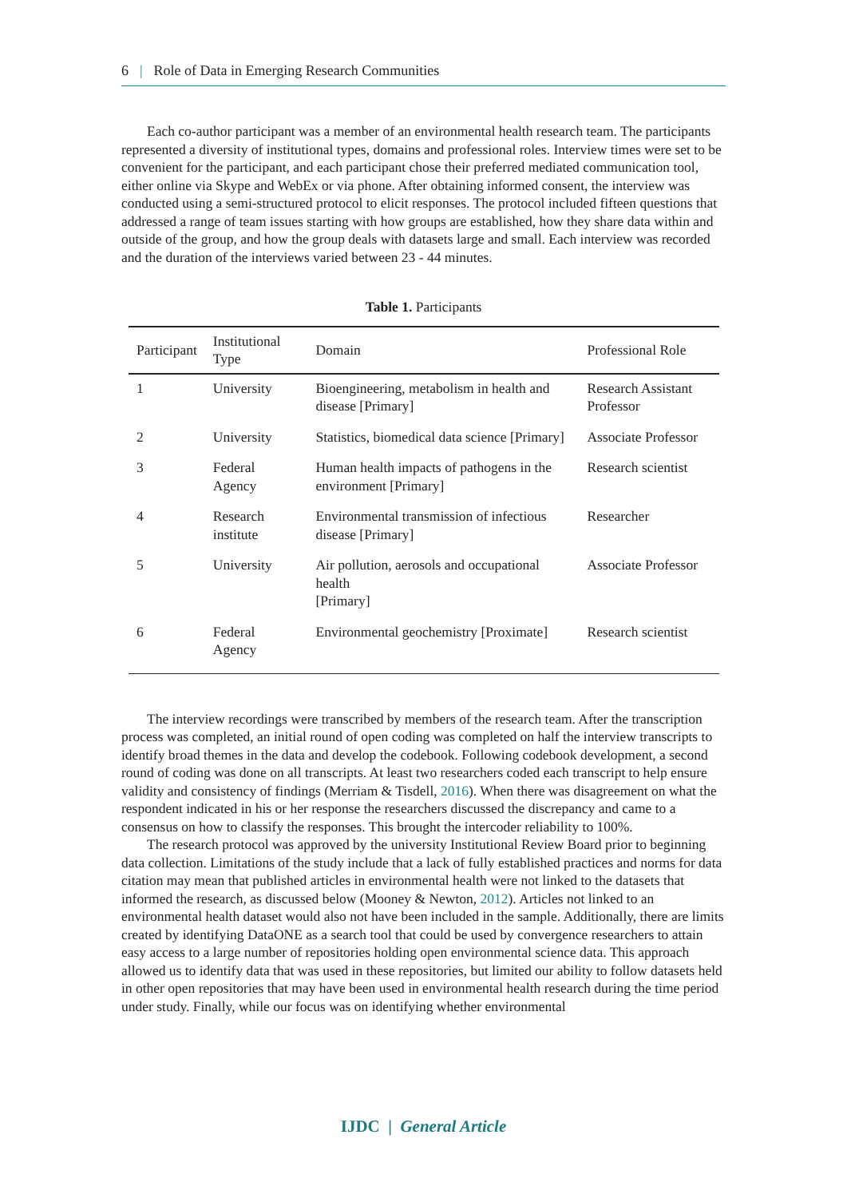6 | Role of Data in Emerging Research Communities
Each co-author participant was a member of an environmental health research team. The participants represented a diversity of institutional types, domains and professional roles. Interview times were set to be convenient for the participant, and each participant chose their preferred mediated communication tool, either online via Skype and WebEx or via phone. After obtaining informed consent, the interview was conducted using a semi-structured protocol to elicit responses. The protocol included fifteen questions that addressed a range of team issues starting with how groups are established, how they share data within and outside of the group, and how the group deals with datasets large and small. Each interview was recorded and the duration of the interviews varied between 23 - 44 minutes.
Table 1. Participants
| Participant | Institutional Type | Domain | Professional Role |
| --- | --- | --- | --- |
| 1 | University | Bioengineering, metabolism in health and disease [Primary] | Research Assistant Professor |
| 2 | University | Statistics, biomedical data science [Primary] | Associate Professor |
| 3 | Federal Agency | Human health impacts of pathogens in the environment [Primary] | Research scientist |
| 4 | Research institute | Environmental transmission of infectious disease [Primary] | Researcher |
| 5 | University | Air pollution, aerosols and occupational health [Primary] | Associate Professor |
| 6 | Federal Agency | Environmental geochemistry [Proximate] | Research scientist |
The interview recordings were transcribed by members of the research team. After the transcription process was completed, an initial round of open coding was completed on half the interview transcripts to identify broad themes in the data and develop the codebook. Following codebook development, a second round of coding was done on all transcripts. At least two researchers coded each transcript to help ensure validity and consistency of findings (Merriam & Tisdell, 2016). When there was disagreement on what the respondent indicated in his or her response the researchers discussed the discrepancy and came to a consensus on how to classify the responses. This brought the intercoder reliability to 100%.
The research protocol was approved by the university Institutional Review Board prior to beginning data collection. Limitations of the study include that a lack of fully established practices and norms for data citation may mean that published articles in environmental health were not linked to the datasets that informed the research, as discussed below (Mooney & Newton, 2012). Articles not linked to an environmental health dataset would also not have been included in the sample. Additionally, there are limits created by identifying DataONE as a search tool that could be used by convergence researchers to attain easy access to a large number of repositories holding open environmental science data. This approach allowed us to identify data that was used in these repositories, but limited our ability to follow datasets held in other open repositories that may have been used in environmental health research during the time period under study. Finally, while our focus was on identifying whether environmental
IJDC | General Article